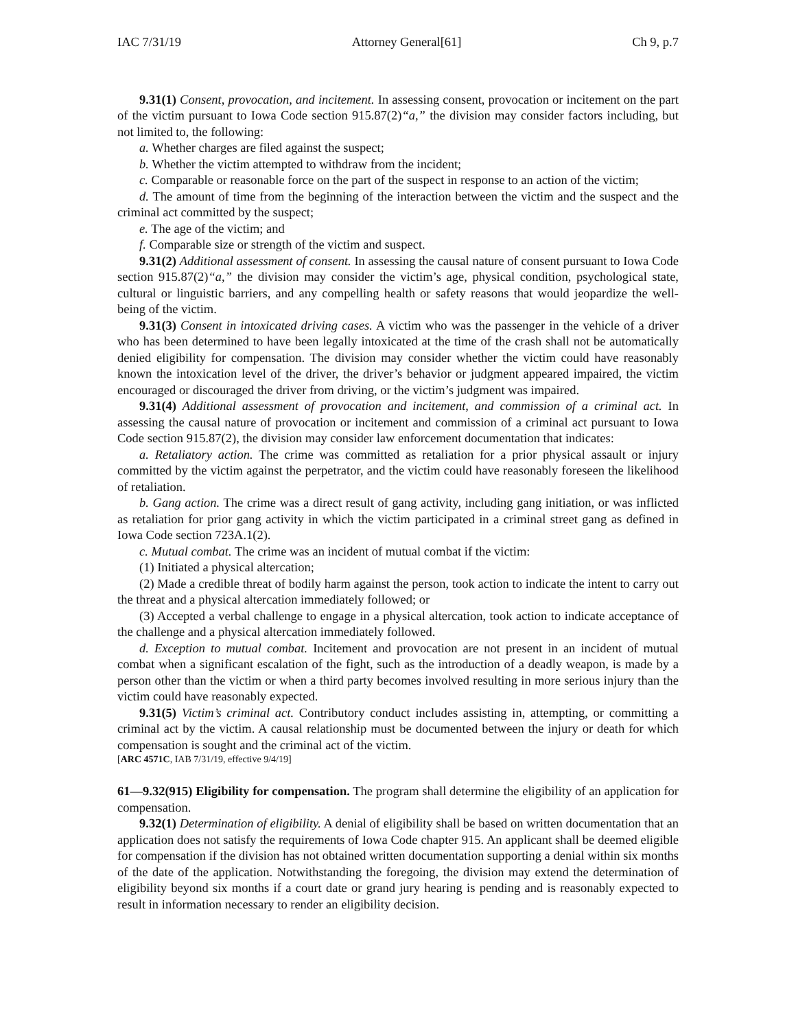IAC 7/31/19 Attorney General[61] Ch 9, p.7
9.31(1) Consent, provocation, and incitement. In assessing consent, provocation or incitement on the part of the victim pursuant to Iowa Code section 915.87(2)“a,” the division may consider factors including, but not limited to, the following:
a. Whether charges are filed against the suspect;
b. Whether the victim attempted to withdraw from the incident;
c. Comparable or reasonable force on the part of the suspect in response to an action of the victim;
d. The amount of time from the beginning of the interaction between the victim and the suspect and the criminal act committed by the suspect;
e. The age of the victim; and
f. Comparable size or strength of the victim and suspect.
9.31(2) Additional assessment of consent. In assessing the causal nature of consent pursuant to Iowa Code section 915.87(2)“a,” the division may consider the victim’s age, physical condition, psychological state, cultural or linguistic barriers, and any compelling health or safety reasons that would jeopardize the well-being of the victim.
9.31(3) Consent in intoxicated driving cases. A victim who was the passenger in the vehicle of a driver who has been determined to have been legally intoxicated at the time of the crash shall not be automatically denied eligibility for compensation. The division may consider whether the victim could have reasonably known the intoxication level of the driver, the driver’s behavior or judgment appeared impaired, the victim encouraged or discouraged the driver from driving, or the victim’s judgment was impaired.
9.31(4) Additional assessment of provocation and incitement, and commission of a criminal act. In assessing the causal nature of provocation or incitement and commission of a criminal act pursuant to Iowa Code section 915.87(2), the division may consider law enforcement documentation that indicates:
a. Retaliatory action. The crime was committed as retaliation for a prior physical assault or injury committed by the victim against the perpetrator, and the victim could have reasonably foreseen the likelihood of retaliation.
b. Gang action. The crime was a direct result of gang activity, including gang initiation, or was inflicted as retaliation for prior gang activity in which the victim participated in a criminal street gang as defined in Iowa Code section 723A.1(2).
c. Mutual combat. The crime was an incident of mutual combat if the victim:
(1) Initiated a physical altercation;
(2) Made a credible threat of bodily harm against the person, took action to indicate the intent to carry out the threat and a physical altercation immediately followed; or
(3) Accepted a verbal challenge to engage in a physical altercation, took action to indicate acceptance of the challenge and a physical altercation immediately followed.
d. Exception to mutual combat. Incitement and provocation are not present in an incident of mutual combat when a significant escalation of the fight, such as the introduction of a deadly weapon, is made by a person other than the victim or when a third party becomes involved resulting in more serious injury than the victim could have reasonably expected.
9.31(5) Victim’s criminal act. Contributory conduct includes assisting in, attempting, or committing a criminal act by the victim. A causal relationship must be documented between the injury or death for which compensation is sought and the criminal act of the victim.
[ARC 4571C, IAB 7/31/19, effective 9/4/19]
61—9.32(915) Eligibility for compensation. The program shall determine the eligibility of an application for compensation.
9.32(1) Determination of eligibility. A denial of eligibility shall be based on written documentation that an application does not satisfy the requirements of Iowa Code chapter 915. An applicant shall be deemed eligible for compensation if the division has not obtained written documentation supporting a denial within six months of the date of the application. Notwithstanding the foregoing, the division may extend the determination of eligibility beyond six months if a court date or grand jury hearing is pending and is reasonably expected to result in information necessary to render an eligibility decision.